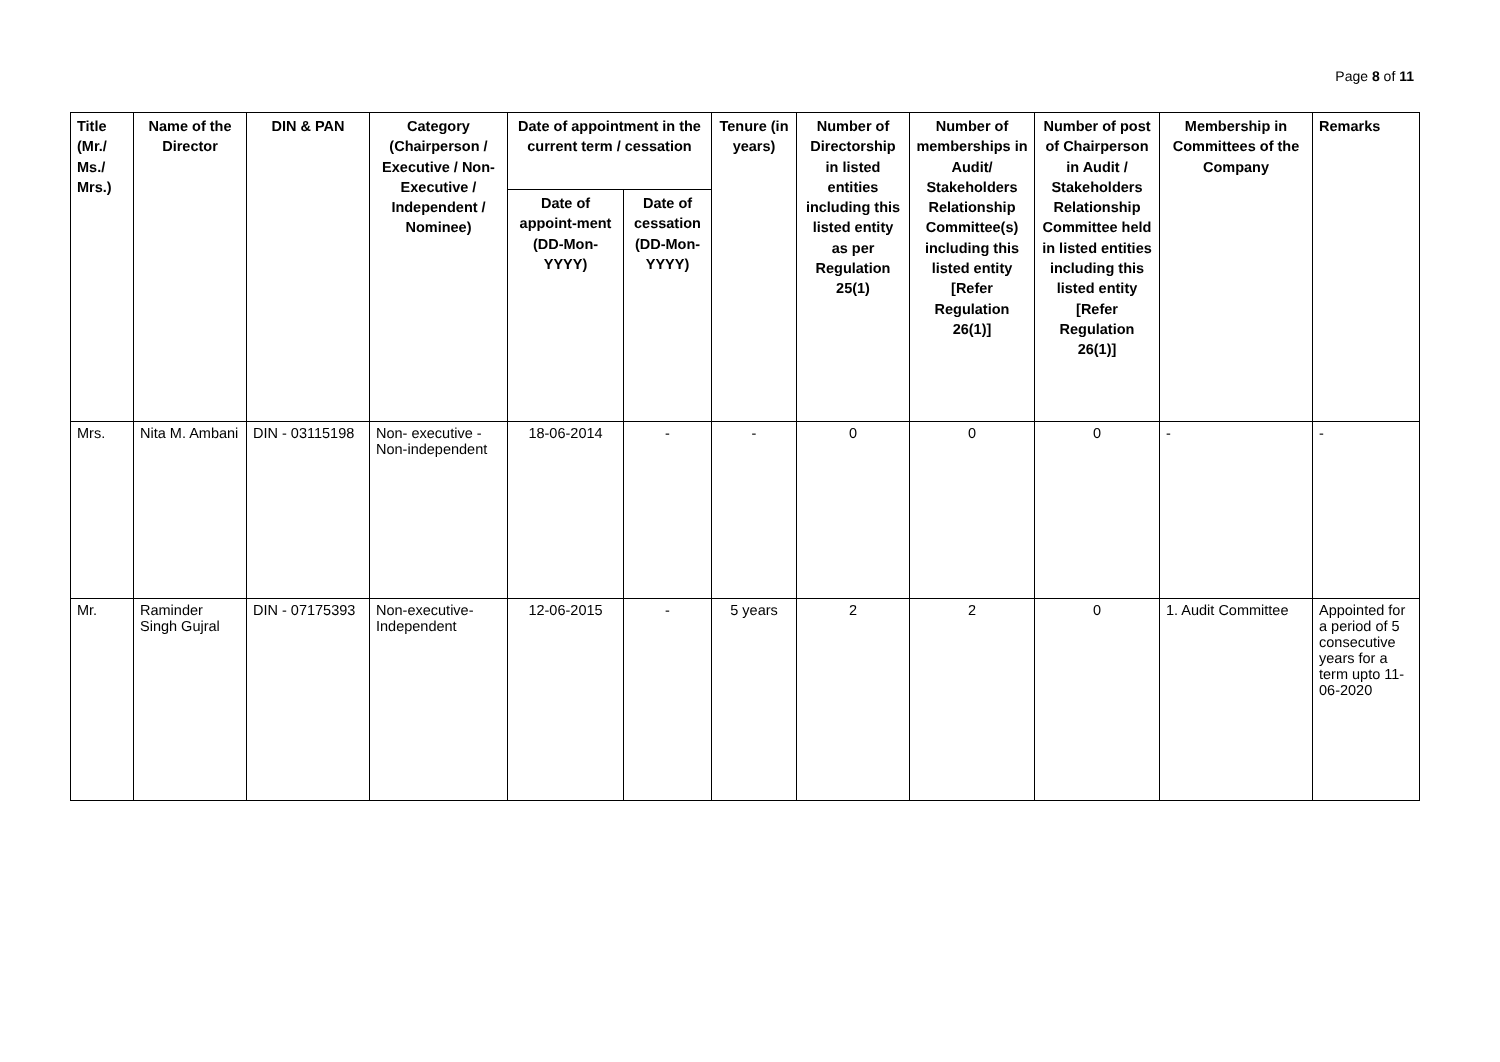Page 8 of 11
| Title (Mr./ Ms./ Mrs.) | Name of the Director | DIN & PAN | Category (Chairperson / Executive / Non- Executive / Independent / Nominee) | Date of appointment in the current term / cessation | | Tenure (in years) | Number of Directorship in listed entities including this listed entity as per Regulation 25(1) | Number of memberships in Audit/ Stakeholders Relationship Committee(s) including this listed entity [Refer Regulation 26(1)] | Number of post of Chairperson in Audit / Stakeholders Relationship Committee held in listed entities including this listed entity [Refer Regulation 26(1)] | Membership in Committees of the Company | Remarks |
| --- | --- | --- | --- | --- | --- | --- | --- | --- | --- | --- | --- |
| | | | | Date of appoint-ment (DD-Mon-YYYY) | Date of cessation (DD-Mon-YYYY) | | | | | | |
| Mrs. | Nita M. Ambani | DIN - 03115198 | Non- executive - Non-independent | 18-06-2014 | - | - | 0 | 0 | 0 | - | - |
| Mr. | Raminder Singh Gujral | DIN - 07175393 | Non-executive-Independent | 12-06-2015 | - | 5 years | 2 | 2 | 0 | 1. Audit Committee | Appointed for a period of 5 consecutive years for a term upto 11-06-2020 |